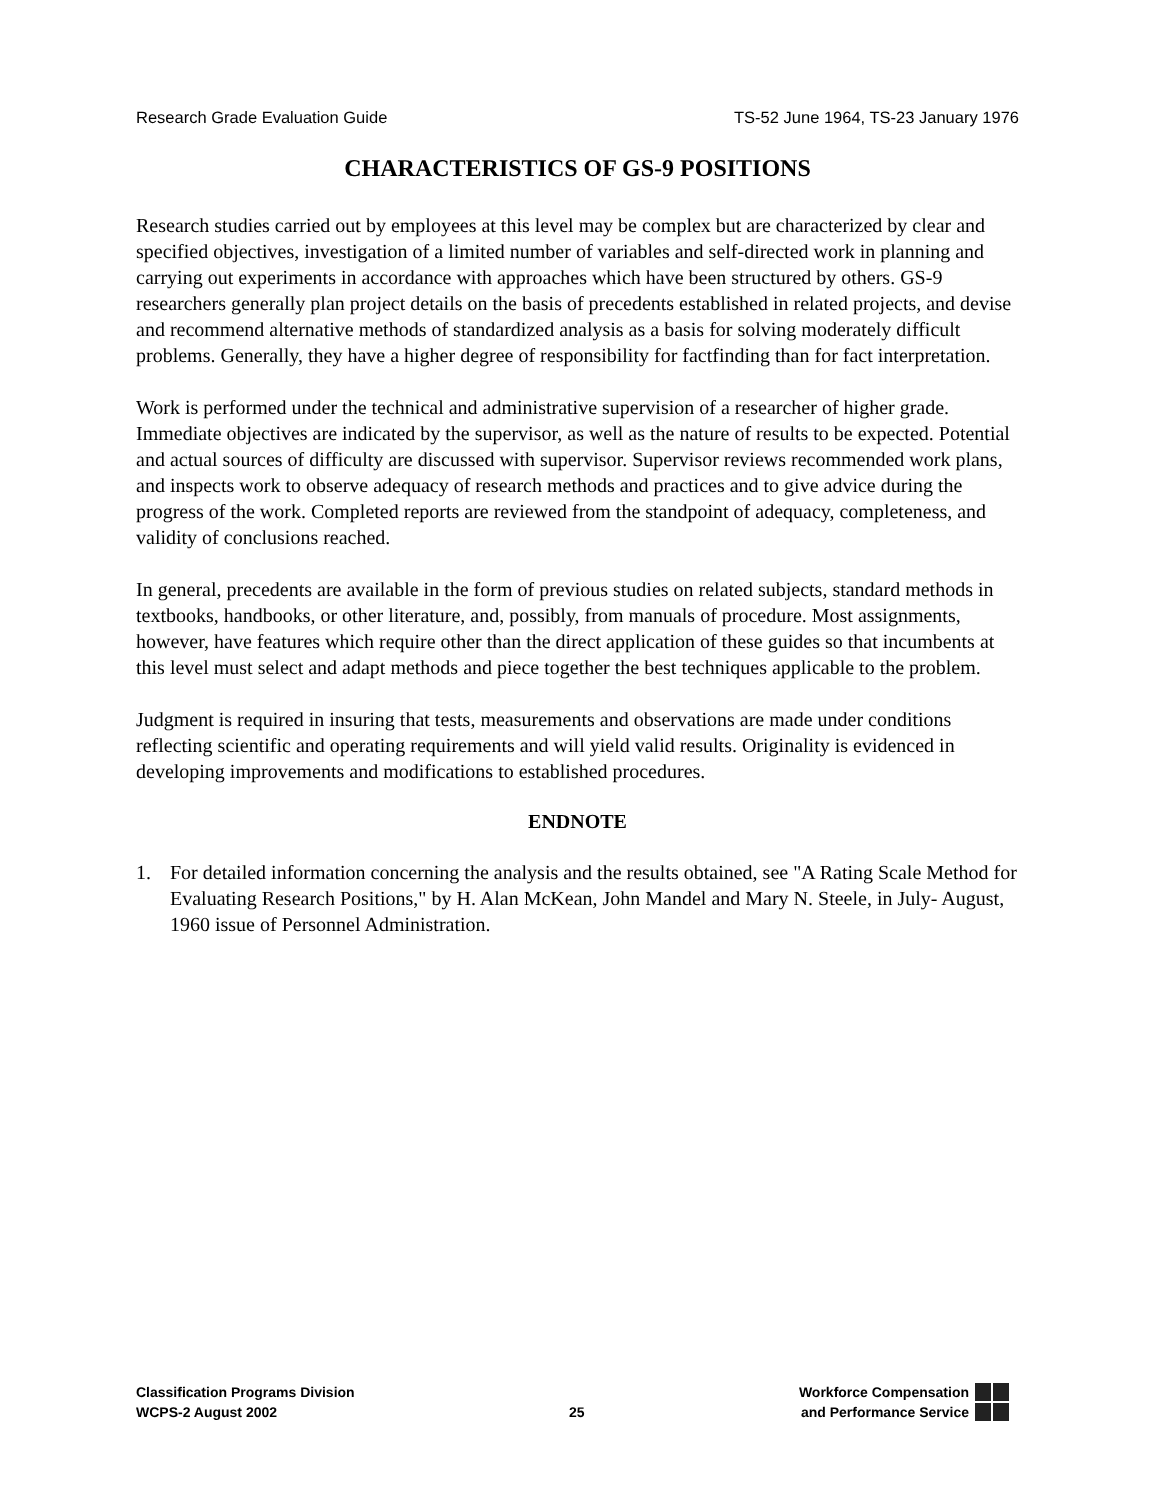Research Grade Evaluation Guide TS-52 June 1964, TS-23 January 1976
CHARACTERISTICS OF GS-9 POSITIONS
Research studies carried out by employees at this level may be complex but are characterized by clear and specified objectives, investigation of a limited number of variables and self-directed work in planning and carrying out experiments in accordance with approaches which have been structured by others. GS-9 researchers generally plan project details on the basis of precedents established in related projects, and devise and recommend alternative methods of standardized analysis as a basis for solving moderately difficult problems. Generally, they have a higher degree of responsibility for factfinding than for fact interpretation.
Work is performed under the technical and administrative supervision of a researcher of higher grade. Immediate objectives are indicated by the supervisor, as well as the nature of results to be expected. Potential and actual sources of difficulty are discussed with supervisor. Supervisor reviews recommended work plans, and inspects work to observe adequacy of research methods and practices and to give advice during the progress of the work. Completed reports are reviewed from the standpoint of adequacy, completeness, and validity of conclusions reached.
In general, precedents are available in the form of previous studies on related subjects, standard methods in textbooks, handbooks, or other literature, and, possibly, from manuals of procedure. Most assignments, however, have features which require other than the direct application of these guides so that incumbents at this level must select and adapt methods and piece together the best techniques applicable to the problem.
Judgment is required in insuring that tests, measurements and observations are made under conditions reflecting scientific and operating requirements and will yield valid results. Originality is evidenced in developing improvements and modifications to established procedures.
ENDNOTE
1. For detailed information concerning the analysis and the results obtained, see "A Rating Scale Method for Evaluating Research Positions," by H. Alan McKean, John Mandel and Mary N. Steele, in July- August, 1960 issue of Personnel Administration.
Classification Programs Division
WCPS-2 August 2002
25 Workforce Compensation
and Performance Service